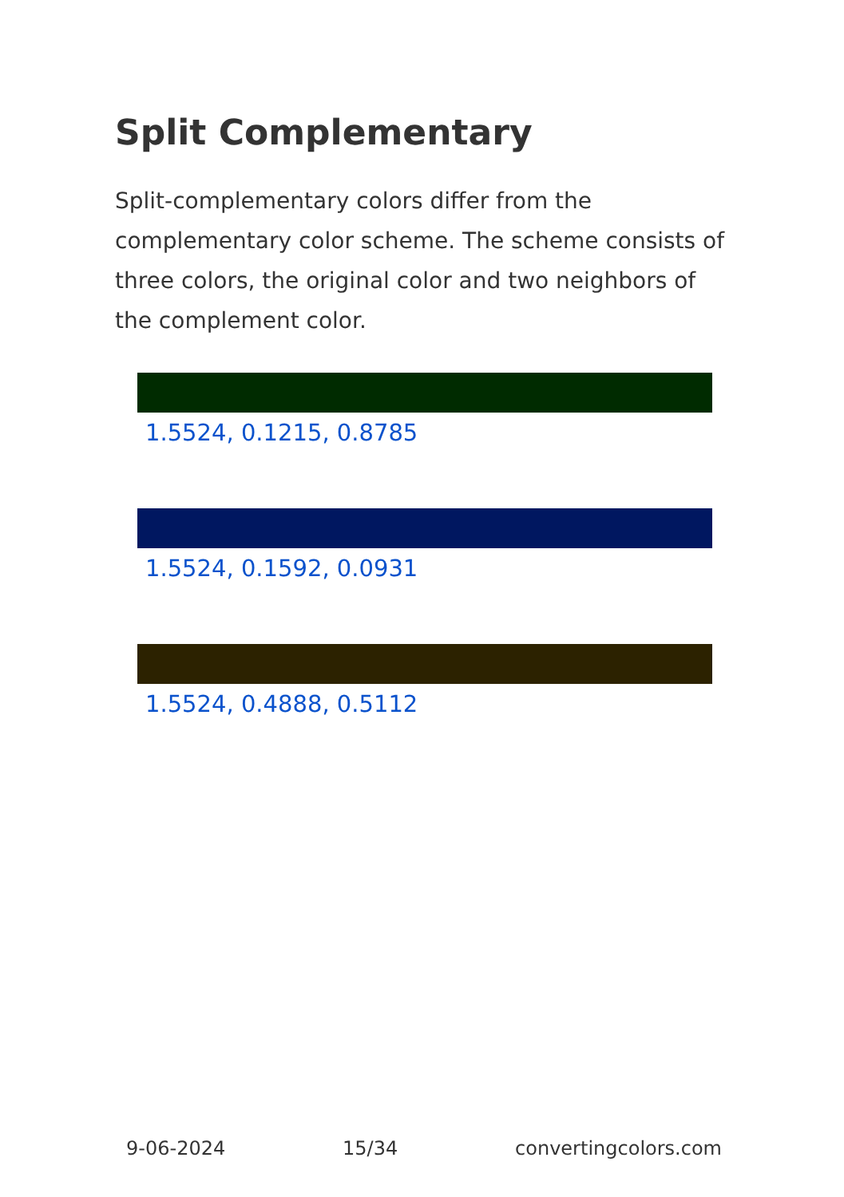Split Complementary
Split-complementary colors differ from the complementary color scheme. The scheme consists of three colors, the original color and two neighbors of the complement color.
1.5524, 0.1215, 0.8785
1.5524, 0.1592, 0.0931
1.5524, 0.4888, 0.5112
9-06-2024 15/34 convertingcolors.com